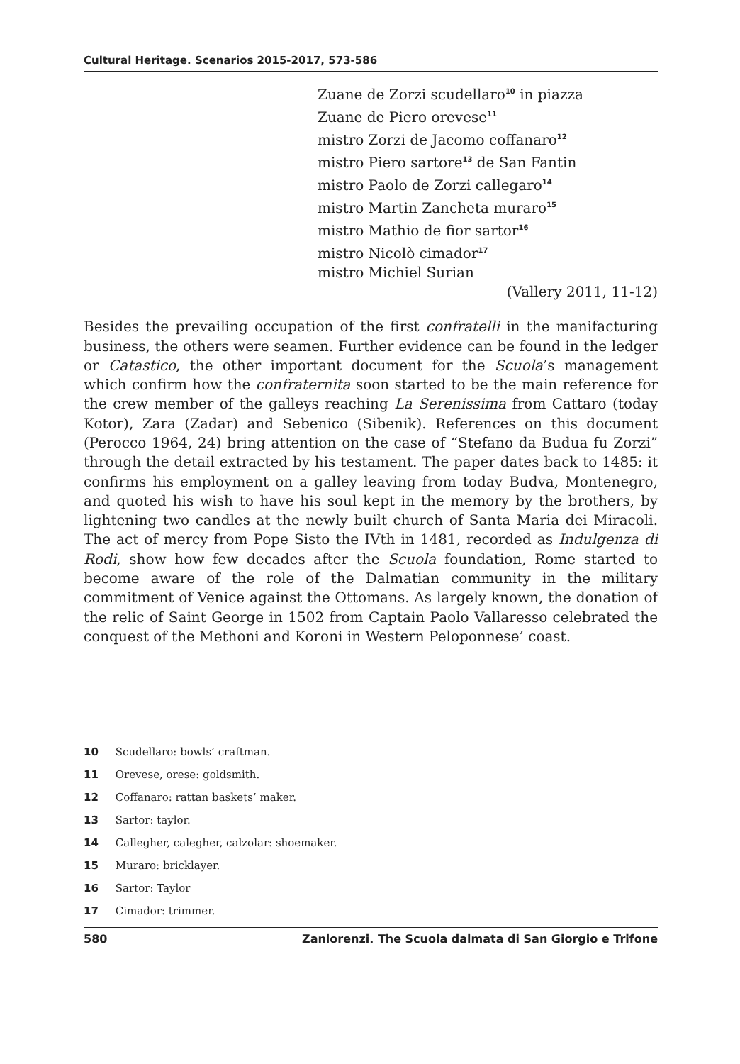Cultural Heritage. Scenarios 2015-2017, 573-586
Zuane de Zorzi scudellaro<sup>10</sup> in piazza
Zuane de Piero orevese<sup>11</sup>
mistro Zorzi de Jacomo coffanaro<sup>12</sup>
mistro Piero sartore<sup>13</sup> de San Fantin
mistro Paolo de Zorzi callegaro<sup>14</sup>
mistro Martin Zancheta muraro<sup>15</sup>
mistro Mathio de fior sartor<sup>16</sup>
mistro Nicolò cimador<sup>17</sup>
mistro Michiel Surian
(Vallery 2011, 11-12)
Besides the prevailing occupation of the first confratelli in the manifacturing business, the others were seamen. Further evidence can be found in the ledger or Catastico, the other important document for the Scuola’s management which confirm how the confraternita soon started to be the main reference for the crew member of the galleys reaching La Serenissima from Cattaro (today Kotor), Zara (Zadar) and Sebenico (Sibenik). References on this document (Perocco 1964, 24) bring attention on the case of “Stefano da Budua fu Zorzi” through the detail extracted by his testament. The paper dates back to 1485: it confirms his employment on a galley leaving from today Budva, Montenegro, and quoted his wish to have his soul kept in the memory by the brothers, by lightening two candles at the newly built church of Santa Maria dei Miracoli. The act of mercy from Pope Sisto the IVth in 1481, recorded as Indulgenza di Rodi, show how few decades after the Scuola foundation, Rome started to become aware of the role of the Dalmatian community in the military commitment of Venice against the Ottomans. As largely known, the donation of the relic of Saint George in 1502 from Captain Paolo Vallaresso celebrated the conquest of the Methoni and Koroni in Western Peloponnese’ coast.
10 Scudellaro: bowls’ craftman.
11 Orevese, orese: goldsmith.
12 Coffanaro: rattan baskets’ maker.
13 Sartor: taylor.
14 Callegher, calegher, calzolar: shoemaker.
15 Muraro: bricklayer.
16 Sartor: Taylor
17 Cimador: trimmer.
580 Zanlorenzi. The Scuola dalmata di San Giorgio e Trifone